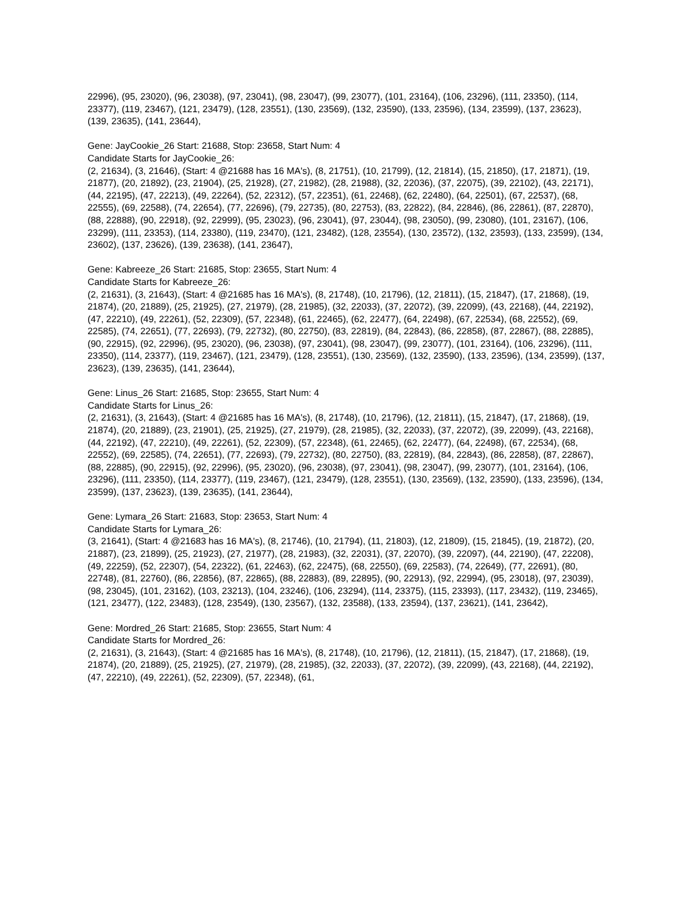22996), (95, 23020), (96, 23038), (97, 23041), (98, 23047), (99, 23077), (101, 23164), (106, 23296), (111, 23350), (114, 23377), (119, 23467), (121, 23479), (128, 23551), (130, 23569), (132, 23590), (133, 23596), (134, 23599), (137, 23623), (139, 23635), (141, 23644),
Gene: JayCookie_26 Start: 21688, Stop: 23658, Start Num: 4
Candidate Starts for JayCookie_26:
(2, 21634), (3, 21646), (Start: 4 @21688 has 16 MA's), (8, 21751), (10, 21799), (12, 21814), (15, 21850), (17, 21871), (19, 21877), (20, 21892), (23, 21904), (25, 21928), (27, 21982), (28, 21988), (32, 22036), (37, 22075), (39, 22102), (43, 22171), (44, 22195), (47, 22213), (49, 22264), (52, 22312), (57, 22351), (61, 22468), (62, 22480), (64, 22501), (67, 22537), (68, 22555), (69, 22588), (74, 22654), (77, 22696), (79, 22735), (80, 22753), (83, 22822), (84, 22846), (86, 22861), (87, 22870), (88, 22888), (90, 22918), (92, 22999), (95, 23023), (96, 23041), (97, 23044), (98, 23050), (99, 23080), (101, 23167), (106, 23299), (111, 23353), (114, 23380), (119, 23470), (121, 23482), (128, 23554), (130, 23572), (132, 23593), (133, 23599), (134, 23602), (137, 23626), (139, 23638), (141, 23647),
Gene: Kabreeze_26 Start: 21685, Stop: 23655, Start Num: 4
Candidate Starts for Kabreeze_26:
(2, 21631), (3, 21643), (Start: 4 @21685 has 16 MA's), (8, 21748), (10, 21796), (12, 21811), (15, 21847), (17, 21868), (19, 21874), (20, 21889), (25, 21925), (27, 21979), (28, 21985), (32, 22033), (37, 22072), (39, 22099), (43, 22168), (44, 22192), (47, 22210), (49, 22261), (52, 22309), (57, 22348), (61, 22465), (62, 22477), (64, 22498), (67, 22534), (68, 22552), (69, 22585), (74, 22651), (77, 22693), (79, 22732), (80, 22750), (83, 22819), (84, 22843), (86, 22858), (87, 22867), (88, 22885), (90, 22915), (92, 22996), (95, 23020), (96, 23038), (97, 23041), (98, 23047), (99, 23077), (101, 23164), (106, 23296), (111, 23350), (114, 23377), (119, 23467), (121, 23479), (128, 23551), (130, 23569), (132, 23590), (133, 23596), (134, 23599), (137, 23623), (139, 23635), (141, 23644),
Gene: Linus_26 Start: 21685, Stop: 23655, Start Num: 4
Candidate Starts for Linus_26:
(2, 21631), (3, 21643), (Start: 4 @21685 has 16 MA's), (8, 21748), (10, 21796), (12, 21811), (15, 21847), (17, 21868), (19, 21874), (20, 21889), (23, 21901), (25, 21925), (27, 21979), (28, 21985), (32, 22033), (37, 22072), (39, 22099), (43, 22168), (44, 22192), (47, 22210), (49, 22261), (52, 22309), (57, 22348), (61, 22465), (62, 22477), (64, 22498), (67, 22534), (68, 22552), (69, 22585), (74, 22651), (77, 22693), (79, 22732), (80, 22750), (83, 22819), (84, 22843), (86, 22858), (87, 22867), (88, 22885), (90, 22915), (92, 22996), (95, 23020), (96, 23038), (97, 23041), (98, 23047), (99, 23077), (101, 23164), (106, 23296), (111, 23350), (114, 23377), (119, 23467), (121, 23479), (128, 23551), (130, 23569), (132, 23590), (133, 23596), (134, 23599), (137, 23623), (139, 23635), (141, 23644),
Gene: Lymara_26 Start: 21683, Stop: 23653, Start Num: 4
Candidate Starts for Lymara_26:
(3, 21641), (Start: 4 @21683 has 16 MA's), (8, 21746), (10, 21794), (11, 21803), (12, 21809), (15, 21845), (19, 21872), (20, 21887), (23, 21899), (25, 21923), (27, 21977), (28, 21983), (32, 22031), (37, 22070), (39, 22097), (44, 22190), (47, 22208), (49, 22259), (52, 22307), (54, 22322), (61, 22463), (62, 22475), (68, 22550), (69, 22583), (74, 22649), (77, 22691), (80, 22748), (81, 22760), (86, 22856), (87, 22865), (88, 22883), (89, 22895), (90, 22913), (92, 22994), (95, 23018), (97, 23039), (98, 23045), (101, 23162), (103, 23213), (104, 23246), (106, 23294), (114, 23375), (115, 23393), (117, 23432), (119, 23465), (121, 23477), (122, 23483), (128, 23549), (130, 23567), (132, 23588), (133, 23594), (137, 23621), (141, 23642),
Gene: Mordred_26 Start: 21685, Stop: 23655, Start Num: 4
Candidate Starts for Mordred_26:
(2, 21631), (3, 21643), (Start: 4 @21685 has 16 MA's), (8, 21748), (10, 21796), (12, 21811), (15, 21847), (17, 21868), (19, 21874), (20, 21889), (25, 21925), (27, 21979), (28, 21985), (32, 22033), (37, 22072), (39, 22099), (43, 22168), (44, 22192), (47, 22210), (49, 22261), (52, 22309), (57, 22348), (61,